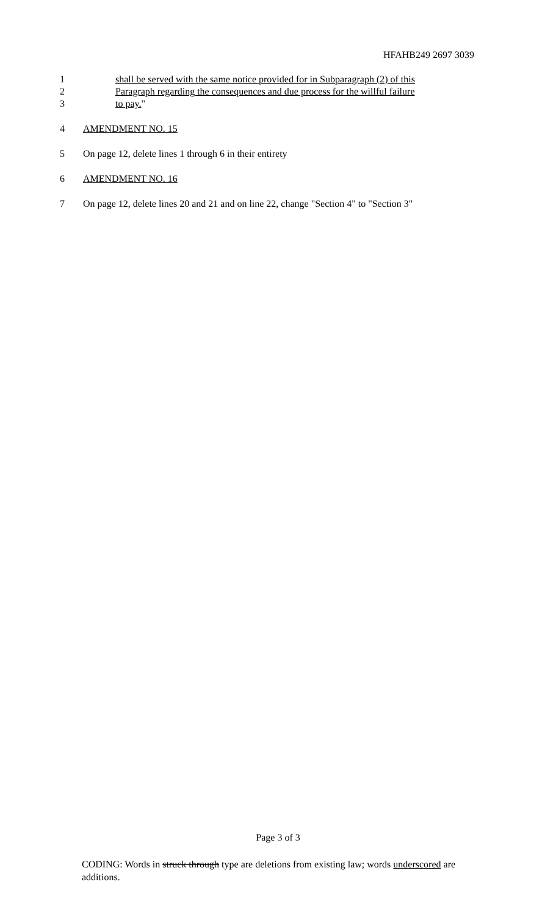HFAHB249 2697 3039
1 shall be served with the same notice provided for in Subparagraph (2) of this
2 Paragraph regarding the consequences and due process for the willful failure
3 to pay. "
4 AMENDMENT NO. 15
5 On page 12, delete lines 1 through 6 in their entirety
6 AMENDMENT NO. 16
7 On page 12, delete lines 20 and 21 and on line 22, change "Section 4" to "Section 3"
Page 3 of 3
CODING: Words in struck through type are deletions from existing law; words underscored are additions.